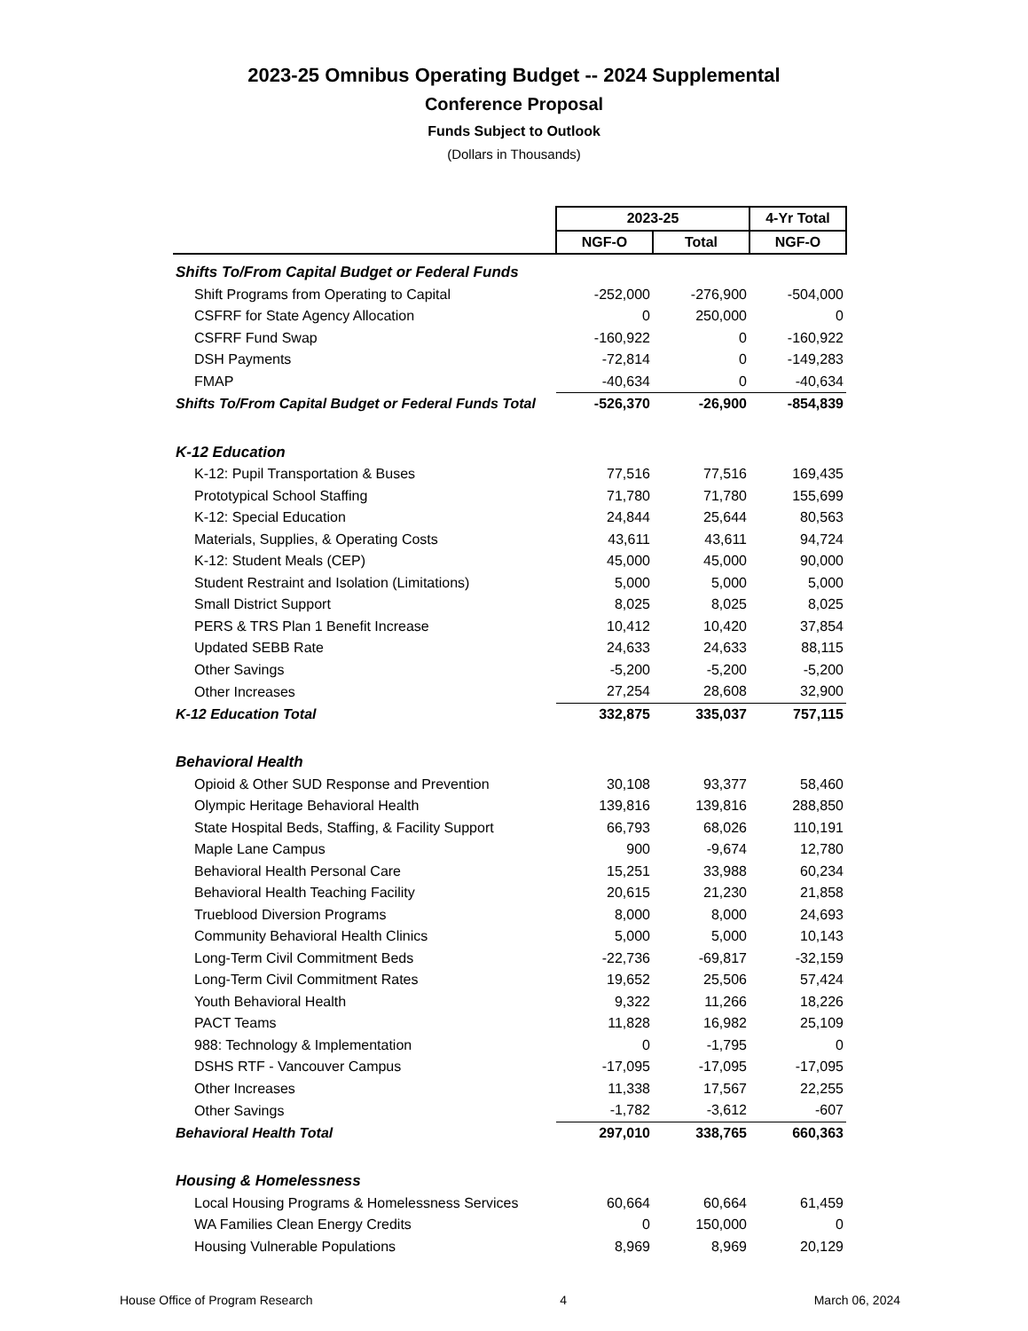2023-25 Omnibus Operating Budget -- 2024 Supplemental
Conference Proposal
Funds Subject to Outlook
(Dollars in Thousands)
| | 2023-25 | | 4-Yr Total |
| | NGF-O | Total | NGF-O |
| Shifts To/From Capital Budget or Federal Funds | | | |
| Shift Programs from Operating to Capital | -252,000 | -276,900 | -504,000 |
| CSFRF for State Agency Allocation | 0 | 250,000 | 0 |
| CSFRF Fund Swap | -160,922 | 0 | -160,922 |
| DSH Payments | -72,814 | 0 | -149,283 |
| FMAP | -40,634 | 0 | -40,634 |
| Shifts To/From Capital Budget or Federal Funds Total | -526,370 | -26,900 | -854,839 |
| K-12 Education | | | |
| K-12: Pupil Transportation & Buses | 77,516 | 77,516 | 169,435 |
| Prototypical School Staffing | 71,780 | 71,780 | 155,699 |
| K-12: Special Education | 24,844 | 25,644 | 80,563 |
| Materials, Supplies, & Operating Costs | 43,611 | 43,611 | 94,724 |
| K-12: Student Meals (CEP) | 45,000 | 45,000 | 90,000 |
| Student Restraint and Isolation (Limitations) | 5,000 | 5,000 | 5,000 |
| Small District Support | 8,025 | 8,025 | 8,025 |
| PERS & TRS Plan 1 Benefit Increase | 10,412 | 10,420 | 37,854 |
| Updated SEBB Rate | 24,633 | 24,633 | 88,115 |
| Other Savings | -5,200 | -5,200 | -5,200 |
| Other Increases | 27,254 | 28,608 | 32,900 |
| K-12 Education Total | 332,875 | 335,037 | 757,115 |
| Behavioral Health | | | |
| Opioid & Other SUD Response and Prevention | 30,108 | 93,377 | 58,460 |
| Olympic Heritage Behavioral Health | 139,816 | 139,816 | 288,850 |
| State Hospital Beds, Staffing, & Facility Support | 66,793 | 68,026 | 110,191 |
| Maple Lane Campus | 900 | -9,674 | 12,780 |
| Behavioral Health Personal Care | 15,251 | 33,988 | 60,234 |
| Behavioral Health Teaching Facility | 20,615 | 21,230 | 21,858 |
| Trueblood Diversion Programs | 8,000 | 8,000 | 24,693 |
| Community Behavioral Health Clinics | 5,000 | 5,000 | 10,143 |
| Long-Term Civil Commitment Beds | -22,736 | -69,817 | -32,159 |
| Long-Term Civil Commitment Rates | 19,652 | 25,506 | 57,424 |
| Youth Behavioral Health | 9,322 | 11,266 | 18,226 |
| PACT Teams | 11,828 | 16,982 | 25,109 |
| 988: Technology & Implementation | 0 | -1,795 | 0 |
| DSHS RTF - Vancouver Campus | -17,095 | -17,095 | -17,095 |
| Other Increases | 11,338 | 17,567 | 22,255 |
| Other Savings | -1,782 | -3,612 | -607 |
| Behavioral Health Total | 297,010 | 338,765 | 660,363 |
| Housing & Homelessness | | | |
| Local Housing Programs & Homelessness Services | 60,664 | 60,664 | 61,459 |
| WA Families Clean Energy Credits | 0 | 150,000 | 0 |
| Housing Vulnerable Populations | 8,969 | 8,969 | 20,129 |
House Office of Program Research 4 March 06, 2024